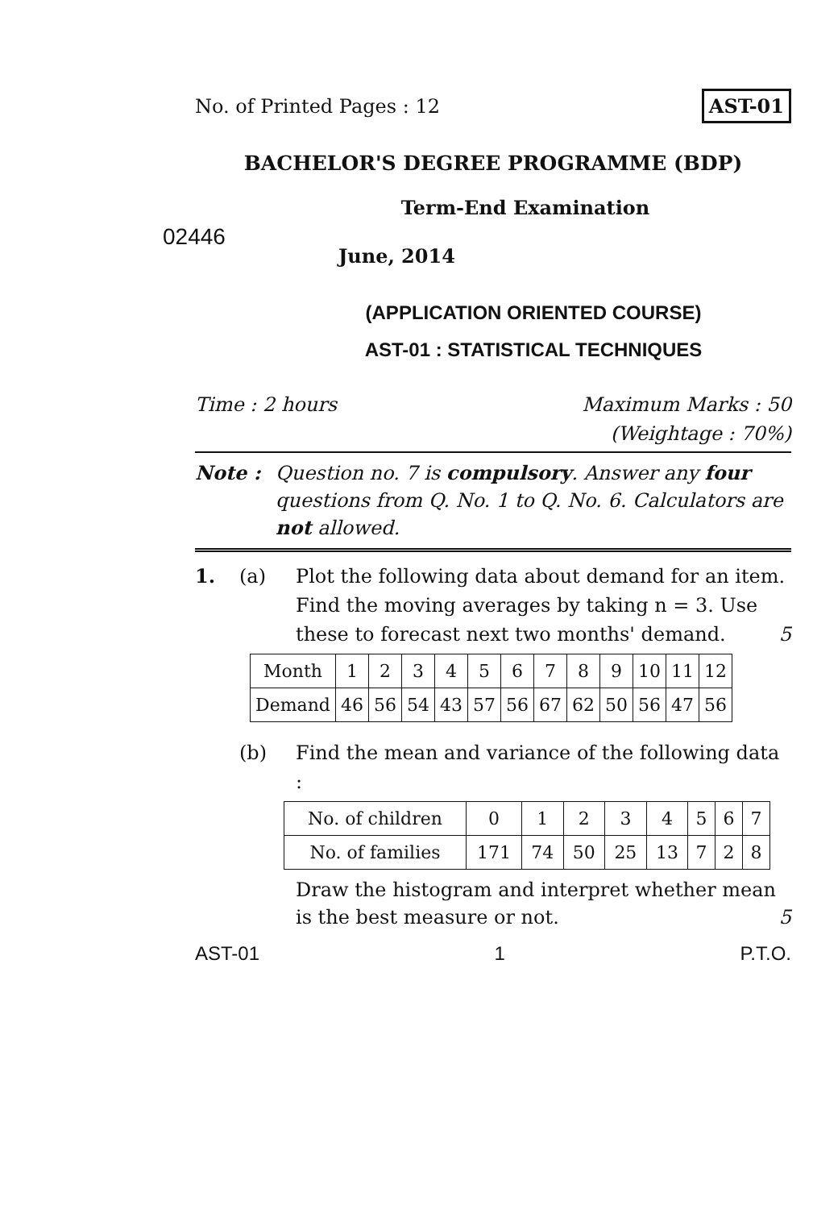No. of Printed Pages : 12 AST-01
BACHELOR'S DEGREE PROGRAMME (BDP)
Term-End Examination
02446 June, 2014
(APPLICATION ORIENTED COURSE)
AST-01 : STATISTICAL TECHNIQUES
Time : 2 hours Maximum Marks : 50
(Weightage : 70%)
Note : Question no. 7 is compulsory. Answer any four questions from Q. No. 1 to Q. No. 6. Calculators are not allowed.
1. (a) Plot the following data about demand for an item. Find the moving averages by taking n = 3. Use these to forecast next two months' demand. 5
| Month | 1 | 2 | 3 | 4 | 5 | 6 | 7 | 8 | 9 | 10 | 11 | 12 |
| Demand | 46 | 56 | 54 | 43 | 57 | 56 | 67 | 62 | 50 | 56 | 47 | 56 |
(b) Find the mean and variance of the following data :
| No. of children | 0 | 1 | 2 | 3 | 4 | 5 | 6 | 7 |
| No. of families | 171 | 74 | 50 | 25 | 13 | 7 | 2 | 8 |
Draw the histogram and interpret whether mean is the best measure or not. 5
AST-01 1 P.T.O.